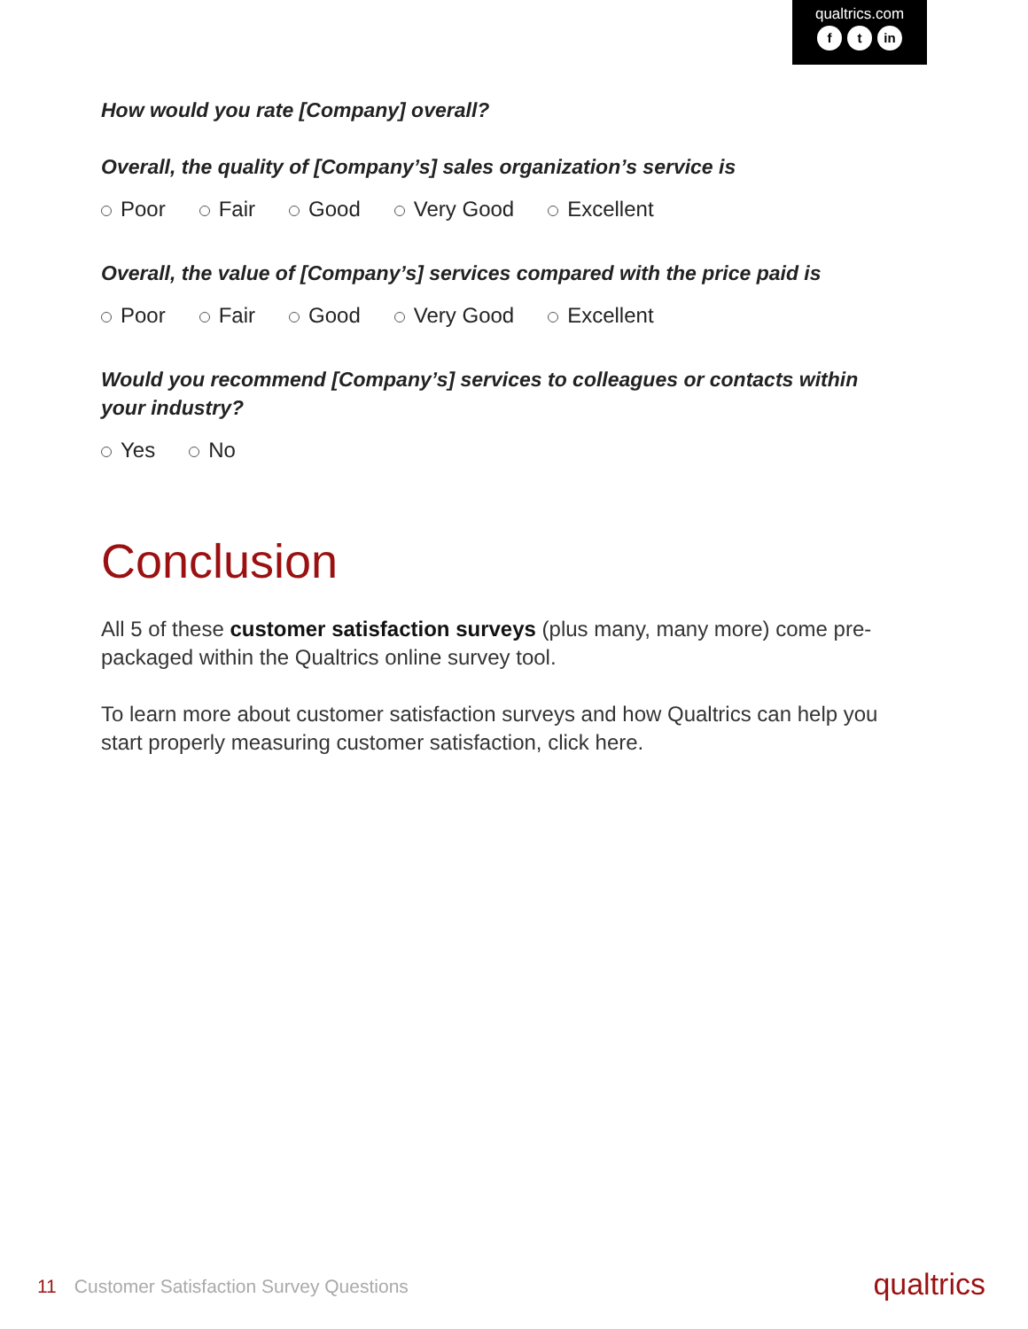qualtrics.com
ft in
How would you rate [Company] overall?
Overall, the quality of [Company’s] sales organization’s service is
Poor Fair Good Very Good Excellent
Overall, the value of [Company’s] services compared with the price paid is
Poor Fair Good Very Good Excellent
Would you recommend [Company’s] services to colleagues or contacts within your industry?
Yes No
Conclusion
All 5 of these customer satisfaction surveys (plus many, many more) come pre-packaged within the Qualtrics online survey tool.
To learn more about customer satisfaction surveys and how Qualtrics can help you start properly measuring customer satisfaction, click here.
11 Customer Satisfaction Survey Questions qualtrics